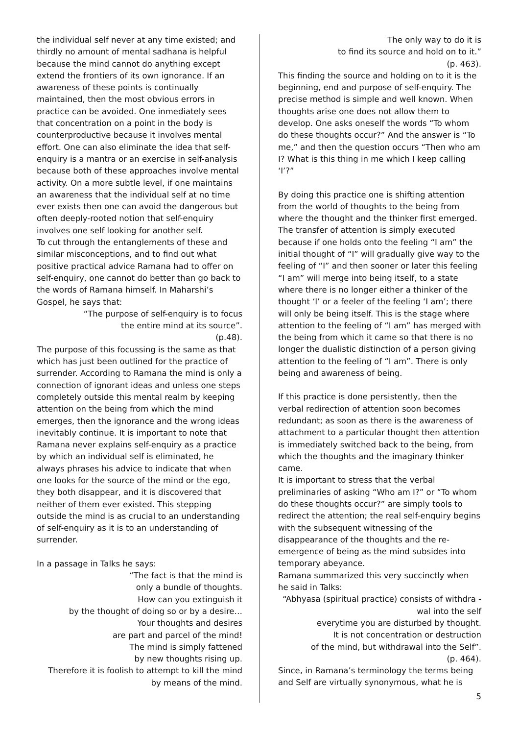the individual self never at any time existed; and thirdly no amount of mental sadhana is helpful because the mind cannot do anything except extend the frontiers of its own ignorance. If an awareness of these points is continually maintained, then the most obvious errors in practice can be avoided. One inmediately sees that concentration on a point in the body is counterproductive because it involves mental effort. One can also eliminate the idea that self-enquiry is a mantra or an exercise in self-analysis because both of these approaches involve mental activity. On a more subtle level, if one maintains an awareness that the individual self at no time ever exists then one can avoid the dangerous but often deeply-rooted notion that self-enquiry involves one self looking for another self.
To cut through the entanglements of these and similar misconceptions, and to find out what positive practical advice Ramana had to offer on self-enquiry, one cannot do better than go back to the words of Ramana himself. In Maharshi’s Gospel, he says that:
“The purpose of self-enquiry is to focus
the entire mind at its source”.
(p.48).
The purpose of this focussing is the same as that which has just been outlined for the practice of surrender. According to Ramana the mind is only a connection of ignorant ideas and unless one steps completely outside this mental realm by keeping attention on the being from which the mind emerges, then the ignorance and the wrong ideas inevitably continue. It is important to note that Ramana never explains self-enquiry as a practice by which an individual self is eliminated, he always phrases his advice to indicate that when one looks for the source of the mind or the ego, they both disappear, and it is discovered that neither of them ever existed. This stepping outside the mind is as crucial to an understanding of self-enquiry as it is to an understanding of surrender.
In a passage in Talks he says:
“The fact is that the mind is
only a bundle of thoughts.
How can you extinguish it
by the thought of doing so or by a desire…
Your thoughts and desires
are part and parcel of the mind!
The mind is simply fattened
by new thoughts rising up.
Therefore it is foolish to attempt to kill the mind
by means of the mind.
The only way to do it is
to find its source and hold on to it.”
(p. 463).
This finding the source and holding on to it is the beginning, end and purpose of self-enquiry. The precise method is simple and well known. When thoughts arise one does not allow them to develop. One asks oneself the words “To whom do these thoughts occur?” And the answer is “To me,” and then the question occurs “Then who am I? What is this thing in me which I keep calling ‘I’?”
By doing this practice one is shifting attention from the world of thoughts to the being from where the thought and the thinker first emerged. The transfer of attention is simply executed because if one holds onto the feeling “I am” the initial thought of “I” will gradually give way to the feeling of “I” and then sooner or later this feeling “I am” will merge into being itself, to a state where there is no longer either a thinker of the thought ‘I’ or a feeler of the feeling ‘I am’; there will only be being itself. This is the stage where attention to the feeling of “I am” has merged with the being from which it came so that there is no longer the dualistic distinction of a person giving attention to the feeling of “I am”. There is only being and awareness of being.
If this practice is done persistently, then the verbal redirection of attention soon becomes redundant; as soon as there is the awareness of attachment to a particular thought then attention is immediately switched back to the being, from which the thoughts and the imaginary thinker came.
It is important to stress that the verbal preliminaries of asking “Who am I?” or “To whom do these thoughts occur?” are simply tools to redirect the attention; the real self-enquiry begins with the subsequent witnessing of the disappearance of the thoughts and the re-emergence of being as the mind subsides into temporary abeyance.
Ramana summarized this very succinctly when he said in Talks:
“Abhyasa (spiritual practice) consists of withdra -
wal into the self
everytime you are disturbed by thought.
It is not concentration or destruction
of the mind, but withdrawal into the Self”.
(p. 464).
Since, in Ramana’s terminology the terms being and Self are virtually synonymous, what he is
5